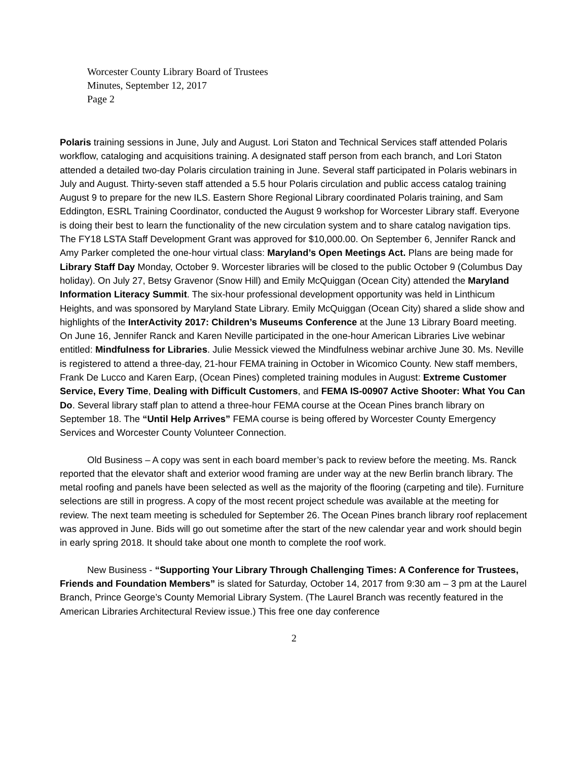Worcester County Library Board of Trustees
Minutes, September 12, 2017
Page 2
Polaris training sessions in June, July and August. Lori Staton and Technical Services staff attended Polaris workflow, cataloging and acquisitions training. A designated staff person from each branch, and Lori Staton attended a detailed two-day Polaris circulation training in June. Several staff participated in Polaris webinars in July and August. Thirty-seven staff attended a 5.5 hour Polaris circulation and public access catalog training August 9 to prepare for the new ILS. Eastern Shore Regional Library coordinated Polaris training, and Sam Eddington, ESRL Training Coordinator, conducted the August 9 workshop for Worcester Library staff. Everyone is doing their best to learn the functionality of the new circulation system and to share catalog navigation tips. The FY18 LSTA Staff Development Grant was approved for $10,000.00. On September 6, Jennifer Ranck and Amy Parker completed the one-hour virtual class: Maryland’s Open Meetings Act. Plans are being made for Library Staff Day Monday, October 9. Worcester libraries will be closed to the public October 9 (Columbus Day holiday). On July 27, Betsy Gravenor (Snow Hill) and Emily McQuiggan (Ocean City) attended the Maryland Information Literacy Summit. The six-hour professional development opportunity was held in Linthicum Heights, and was sponsored by Maryland State Library. Emily McQuiggan (Ocean City) shared a slide show and highlights of the InterActivity 2017: Children’s Museums Conference at the June 13 Library Board meeting. On June 16, Jennifer Ranck and Karen Neville participated in the one-hour American Libraries Live webinar entitled: Mindfulness for Libraries. Julie Messick viewed the Mindfulness webinar archive June 30. Ms. Neville is registered to attend a three-day, 21-hour FEMA training in October in Wicomico County. New staff members, Frank De Lucco and Karen Earp, (Ocean Pines) completed training modules in August: Extreme Customer Service, Every Time, Dealing with Difficult Customers, and FEMA IS-00907 Active Shooter: What You Can Do. Several library staff plan to attend a three-hour FEMA course at the Ocean Pines branch library on September 18. The “Until Help Arrives” FEMA course is being offered by Worcester County Emergency Services and Worcester County Volunteer Connection.
Old Business – A copy was sent in each board member’s pack to review before the meeting. Ms. Ranck reported that the elevator shaft and exterior wood framing are under way at the new Berlin branch library. The metal roofing and panels have been selected as well as the majority of the flooring (carpeting and tile). Furniture selections are still in progress. A copy of the most recent project schedule was available at the meeting for review. The next team meeting is scheduled for September 26. The Ocean Pines branch library roof replacement was approved in June. Bids will go out sometime after the start of the new calendar year and work should begin in early spring 2018. It should take about one month to complete the roof work.
New Business - “Supporting Your Library Through Challenging Times: A Conference for Trustees, Friends and Foundation Members” is slated for Saturday, October 14, 2017 from 9:30 am – 3 pm at the Laurel Branch, Prince George’s County Memorial Library System. (The Laurel Branch was recently featured in the American Libraries Architectural Review issue.) This free one day conference
2